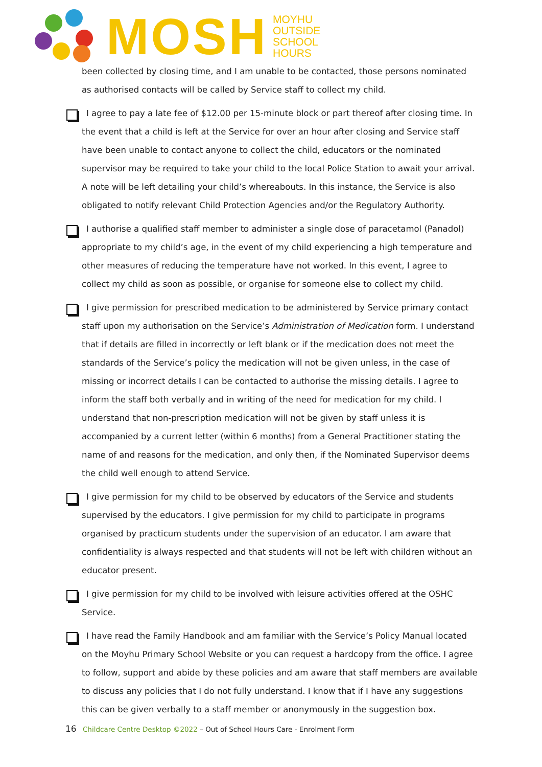MOSH
MOYHU
OUTSIDE
SCHOOL
HOURS
been collected by closing time, and I am unable to be contacted, those persons nominated as authorised contacts will be called by Service staff to collect my child.
I agree to pay a late fee of $12.00 per 15-minute block or part thereof after closing time. In the event that a child is left at the Service for over an hour after closing and Service staff have been unable to contact anyone to collect the child, educators or the nominated supervisor may be required to take your child to the local Police Station to await your arrival. A note will be left detailing your child’s whereabouts. In this instance, the Service is also obligated to notify relevant Child Protection Agencies and/or the Regulatory Authority.
I authorise a qualified staff member to administer a single dose of paracetamol (Panadol) appropriate to my child’s age, in the event of my child experiencing a high temperature and other measures of reducing the temperature have not worked. In this event, I agree to collect my child as soon as possible, or organise for someone else to collect my child.
I give permission for prescribed medication to be administered by Service primary contact staff upon my authorisation on the Service’s Administration of Medication form. I understand that if details are filled in incorrectly or left blank or if the medication does not meet the standards of the Service’s policy the medication will not be given unless, in the case of missing or incorrect details I can be contacted to authorise the missing details. I agree to inform the staff both verbally and in writing of the need for medication for my child. I understand that non-prescription medication will not be given by staff unless it is accompanied by a current letter (within 6 months) from a General Practitioner stating the name of and reasons for the medication, and only then, if the Nominated Supervisor deems the child well enough to attend Service.
I give permission for my child to be observed by educators of the Service and students supervised by the educators. I give permission for my child to participate in programs organised by practicum students under the supervision of an educator. I am aware that confidentiality is always respected and that students will not be left with children without an educator present.
I give permission for my child to be involved with leisure activities offered at the OSHC Service.
I have read the Family Handbook and am familiar with the Service’s Policy Manual located on the Moyhu Primary School Website or you can request a hardcopy from the office. I agree to follow, support and abide by these policies and am aware that staff members are available to discuss any policies that I do not fully understand. I know that if I have any suggestions this can be given verbally to a staff member or anonymously in the suggestion box.
16 Childcare Centre Desktop ©2022 – Out of School Hours Care - Enrolment Form